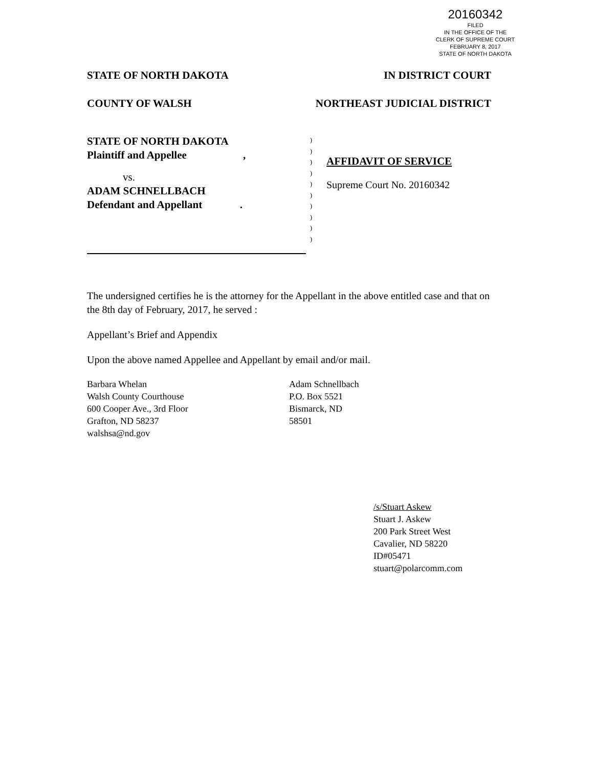20160342
FILED
IN THE OFFICE OF THE
CLERK OF SUPREME COURT
FEBRUARY 8, 2017
STATE OF NORTH DAKOTA
STATE OF NORTH DAKOTA IN DISTRICT COURT
COUNTY OF WALSH NORTHEAST JUDICIAL DISTRICT
STATE OF NORTH DAKOTA
Plaintiff and Appellee ,
vs.
ADAM SCHNELLBACH
Defendant and Appellant .
)
)
)
)
)
)
)
)
)
)
AFFIDAVIT OF SERVICE
Supreme Court No. 20160342
The undersigned certifies he is the attorney for the Appellant in the above entitled case and that on the 8th day of February, 2017, he served :
Appellant’s Brief and Appendix
Upon the above named Appellee and Appellant by email and/or mail.
Barbara Whelan
Walsh County Courthouse
600 Cooper Ave., 3rd Floor
Grafton, ND 58237
walshsa@nd.gov
Adam Schnellbach
P.O. Box 5521
Bismarck, ND
58501
/s/Stuart Askew
Stuart J. Askew
200 Park Street West
Cavalier, ND 58220
ID#05471
stuart@polarcomm.com